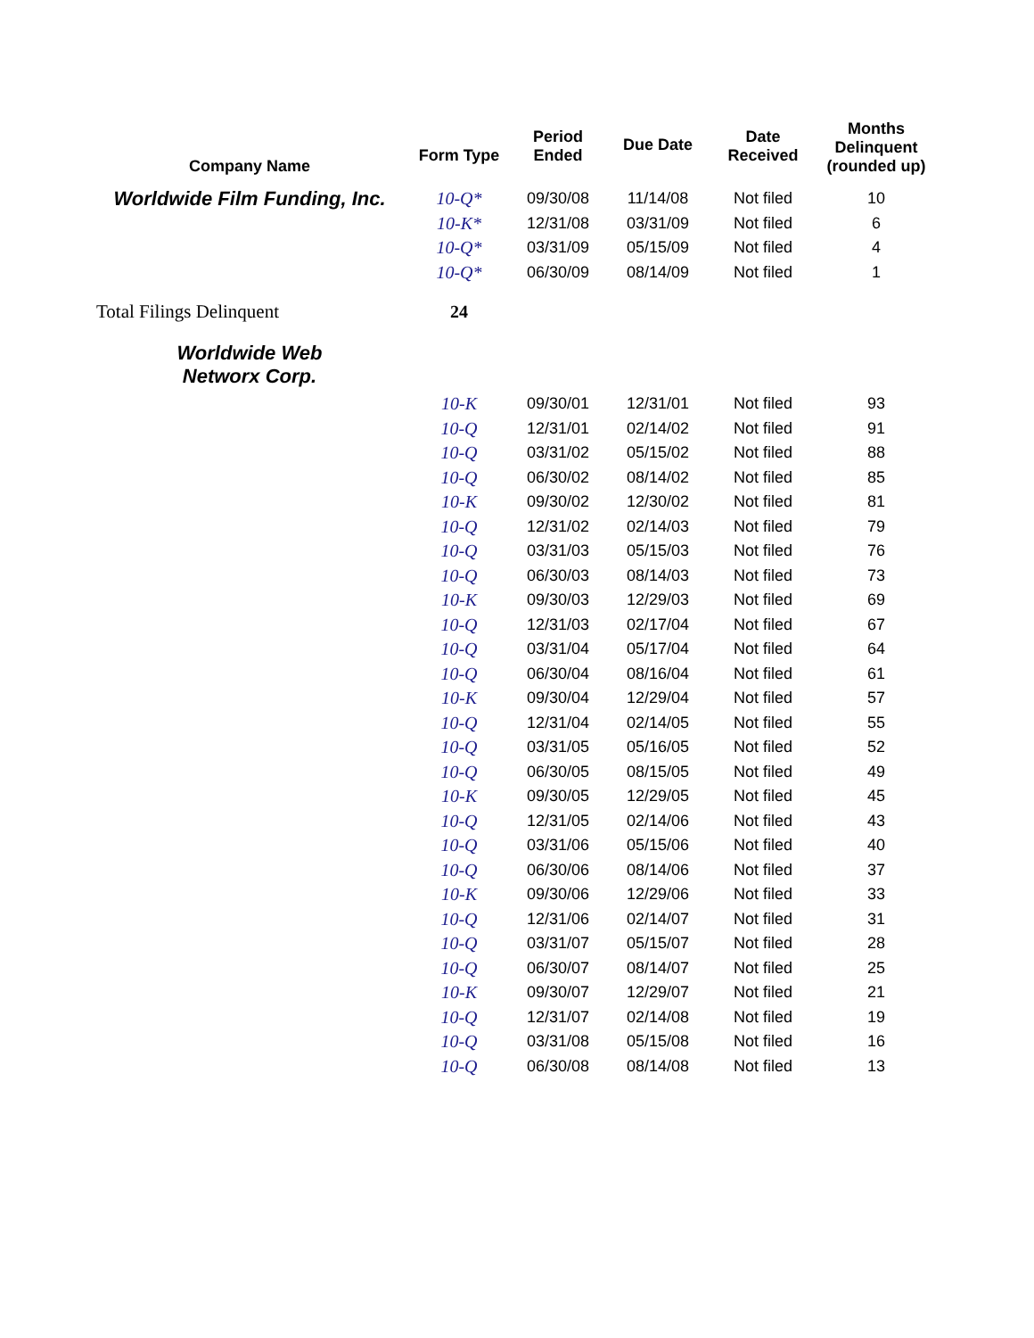| Company Name | Form Type | Period Ended | Due Date | Date Received | Months Delinquent (rounded up) |
| --- | --- | --- | --- | --- | --- |
| Worldwide Film Funding, Inc. | 10-Q* | 09/30/08 | 11/14/08 | Not filed | 10 |
| | 10-K* | 12/31/08 | 03/31/09 | Not filed | 6 |
| | 10-Q* | 03/31/09 | 05/15/09 | Not filed | 4 |
| | 10-Q* | 06/30/09 | 08/14/09 | Not filed | 1 |
| Total Filings Delinquent | 24 | | | | |
| Worldwide Web Networx Corp. | | | | | |
| | 10-K | 09/30/01 | 12/31/01 | Not filed | 93 |
| | 10-Q | 12/31/01 | 02/14/02 | Not filed | 91 |
| | 10-Q | 03/31/02 | 05/15/02 | Not filed | 88 |
| | 10-Q | 06/30/02 | 08/14/02 | Not filed | 85 |
| | 10-K | 09/30/02 | 12/30/02 | Not filed | 81 |
| | 10-Q | 12/31/02 | 02/14/03 | Not filed | 79 |
| | 10-Q | 03/31/03 | 05/15/03 | Not filed | 76 |
| | 10-Q | 06/30/03 | 08/14/03 | Not filed | 73 |
| | 10-K | 09/30/03 | 12/29/03 | Not filed | 69 |
| | 10-Q | 12/31/03 | 02/17/04 | Not filed | 67 |
| | 10-Q | 03/31/04 | 05/17/04 | Not filed | 64 |
| | 10-Q | 06/30/04 | 08/16/04 | Not filed | 61 |
| | 10-K | 09/30/04 | 12/29/04 | Not filed | 57 |
| | 10-Q | 12/31/04 | 02/14/05 | Not filed | 55 |
| | 10-Q | 03/31/05 | 05/16/05 | Not filed | 52 |
| | 10-Q | 06/30/05 | 08/15/05 | Not filed | 49 |
| | 10-K | 09/30/05 | 12/29/05 | Not filed | 45 |
| | 10-Q | 12/31/05 | 02/14/06 | Not filed | 43 |
| | 10-Q | 03/31/06 | 05/15/06 | Not filed | 40 |
| | 10-Q | 06/30/06 | 08/14/06 | Not filed | 37 |
| | 10-K | 09/30/06 | 12/29/06 | Not filed | 33 |
| | 10-Q | 12/31/06 | 02/14/07 | Not filed | 31 |
| | 10-Q | 03/31/07 | 05/15/07 | Not filed | 28 |
| | 10-Q | 06/30/07 | 08/14/07 | Not filed | 25 |
| | 10-K | 09/30/07 | 12/29/07 | Not filed | 21 |
| | 10-Q | 12/31/07 | 02/14/08 | Not filed | 19 |
| | 10-Q | 03/31/08 | 05/15/08 | Not filed | 16 |
| | 10-Q | 06/30/08 | 08/14/08 | Not filed | 13 |